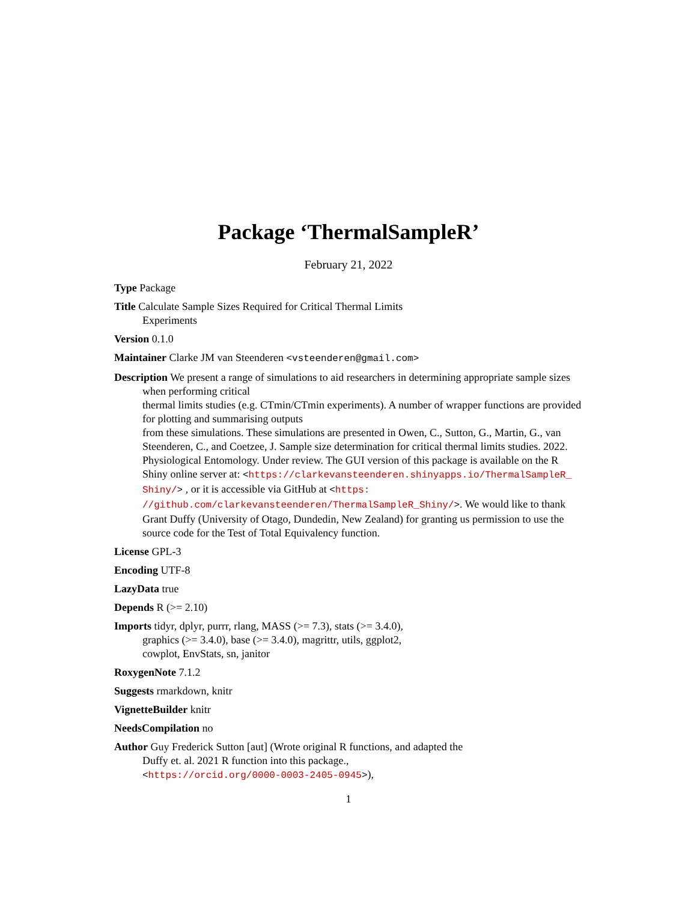Package ‘ThermalSampleR’
February 21, 2022
Type Package
Title Calculate Sample Sizes Required for Critical Thermal Limits
Experiments
Version 0.1.0
Maintainer Clarke JM van Steenderen <vsteenderen@gmail.com>
Description We present a range of simulations to aid researchers in determining appropriate sample sizes when performing critical
thermal limits studies (e.g. CTmin/CTmin experiments). A number of wrapper functions are provided for plotting and summarising outputs
from these simulations. These simulations are presented in Owen, C., Sutton, G., Martin, G., van Steenderen, C., and Coetzee, J. Sample size determination for critical thermal limits studies. 2022. Physiological Entomology. Under review. The GUI version of this package is available on the R Shiny online server at: <https://clarkevansteenderen.shinyapps.io/ThermalSampleR_ Shiny/> , or it is accessible via GitHub at <https: //github.com/clarkevansteenderen/ThermalSampleR_Shiny/>. We would like to thank Grant Duffy (University of Otago, Dundedin, New Zealand) for granting us permission to use the source code for the Test of Total Equivalency function.
License GPL-3
Encoding UTF-8
LazyData true
Depends R (>= 2.10)
Imports tidyr, dplyr, purrr, rlang, MASS (>= 7.3), stats (>= 3.4.0),
graphics (>= 3.4.0), base (>= 3.4.0), magrittr, utils, ggplot2,
cowplot, EnvStats, sn, janitor
RoxygenNote 7.1.2
Suggests rmarkdown, knitr
VignetteBuilder knitr
NeedsCompilation no
Author Guy Frederick Sutton [aut] (Wrote original R functions, and adapted the
Duffy et. al. 2021 R function into this package.,
<https://orcid.org/0000-0003-2405-0945>),
1